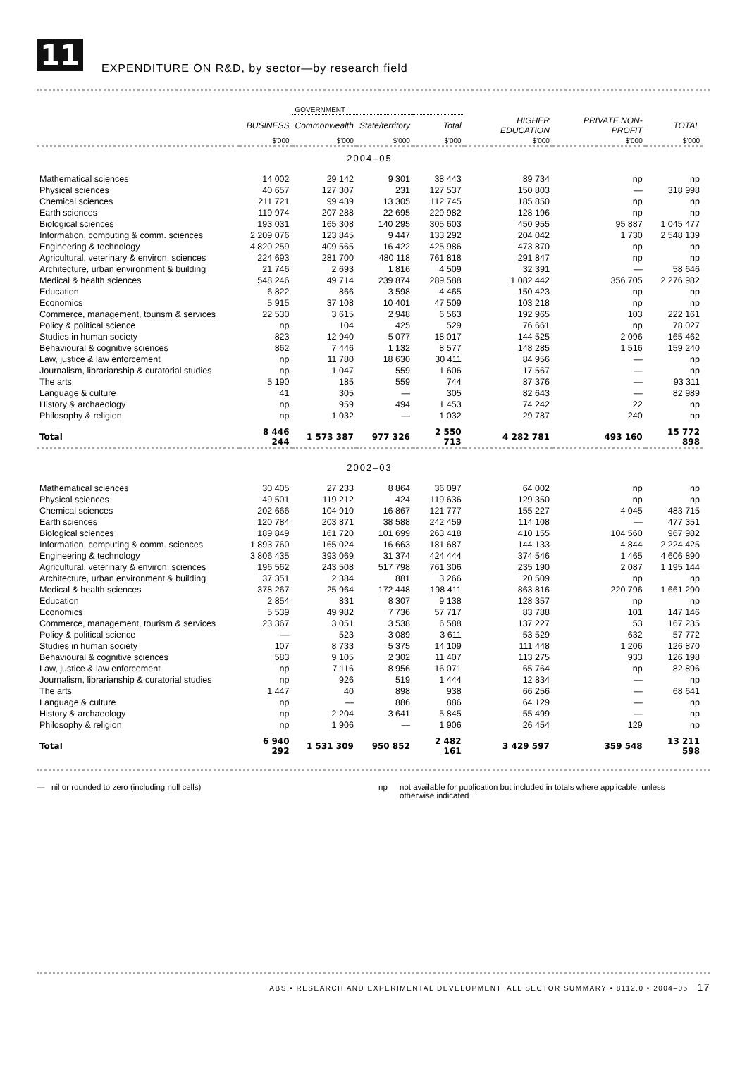11
EXPENDITURE ON R&D, by sector—by research field
| | | GOVERNMENT | | | | | |
| --- | --- | --- | --- | --- | --- | --- | --- |
| | BUSINESS | Commonwealth | State/territory | Total | HIGHER EDUCATION | PRIVATE NON-PROFIT | TOTAL |
| | $'000 | $'000 | $'000 | $'000 | $'000 | $'000 | $'000 |
| 2004–05 | | | | | | | |
| Mathematical sciences | 14 002 | 29 142 | 9 301 | 38 443 | 89 734 | np | np |
| Physical sciences | 40 657 | 127 307 | 231 | 127 537 | 150 803 | — | 318 998 |
| Chemical sciences | 211 721 | 99 439 | 13 305 | 112 745 | 185 850 | np | np |
| Earth sciences | 119 974 | 207 288 | 22 695 | 229 982 | 128 196 | np | np |
| Biological sciences | 193 031 | 165 308 | 140 295 | 305 603 | 450 955 | 95 887 | 1 045 477 |
| Information, computing & comm. sciences | 2 209 076 | 123 845 | 9 447 | 133 292 | 204 042 | 1 730 | 2 548 139 |
| Engineering & technology | 4 820 259 | 409 565 | 16 422 | 425 986 | 473 870 | np | np |
| Agricultural, veterinary & environ. sciences | 224 693 | 281 700 | 480 118 | 761 818 | 291 847 | np | np |
| Architecture, urban environment & building | 21 746 | 2 693 | 1 816 | 4 509 | 32 391 | — | 58 646 |
| Medical & health sciences | 548 246 | 49 714 | 239 874 | 289 588 | 1 082 442 | 356 705 | 2 276 982 |
| Education | 6 822 | 866 | 3 598 | 4 465 | 150 423 | np | np |
| Economics | 5 915 | 37 108 | 10 401 | 47 509 | 103 218 | np | np |
| Commerce, management, tourism & services | 22 530 | 3 615 | 2 948 | 6 563 | 192 965 | 103 | 222 161 |
| Policy & political science | np | 104 | 425 | 529 | 76 661 | np | 78 027 |
| Studies in human society | 823 | 12 940 | 5 077 | 18 017 | 144 525 | 2 096 | 165 462 |
| Behavioural & cognitive sciences | 862 | 7 446 | 1 132 | 8 577 | 148 285 | 1 516 | 159 240 |
| Law, justice & law enforcement | np | 11 780 | 18 630 | 30 411 | 84 956 | — | np |
| Journalism, librarianship & curatorial studies | np | 1 047 | 559 | 1 606 | 17 567 | — | np |
| The arts | 5 190 | 185 | 559 | 744 | 87 376 | — | 93 311 |
| Language & culture | 41 | 305 | — | 305 | 82 643 | — | 82 989 |
| History & archaeology | np | 959 | 494 | 1 453 | 74 242 | 22 | np |
| Philosophy & religion | np | 1 032 | — | 1 032 | 29 787 | 240 | np |
| Total | 8 446 244 | 1 573 387 | 977 326 | 2 550 713 | 4 282 781 | 493 160 | 15 772 898 |
| 2002–03 | | | | | | | |
| Mathematical sciences | 30 405 | 27 233 | 8 864 | 36 097 | 64 002 | np | np |
| Physical sciences | 49 501 | 119 212 | 424 | 119 636 | 129 350 | np | np |
| Chemical sciences | 202 666 | 104 910 | 16 867 | 121 777 | 155 227 | 4 045 | 483 715 |
| Earth sciences | 120 784 | 203 871 | 38 588 | 242 459 | 114 108 | — | 477 351 |
| Biological sciences | 189 849 | 161 720 | 101 699 | 263 418 | 410 155 | 104 560 | 967 982 |
| Information, computing & comm. sciences | 1 893 760 | 165 024 | 16 663 | 181 687 | 144 133 | 4 844 | 2 224 425 |
| Engineering & technology | 3 806 435 | 393 069 | 31 374 | 424 444 | 374 546 | 1 465 | 4 606 890 |
| Agricultural, veterinary & environ. sciences | 196 562 | 243 508 | 517 798 | 761 306 | 235 190 | 2 087 | 1 195 144 |
| Architecture, urban environment & building | 37 351 | 2 384 | 881 | 3 266 | 20 509 | np | np |
| Medical & health sciences | 378 267 | 25 964 | 172 448 | 198 411 | 863 816 | 220 796 | 1 661 290 |
| Education | 2 854 | 831 | 8 307 | 9 138 | 128 357 | np | np |
| Economics | 5 539 | 49 982 | 7 736 | 57 717 | 83 788 | 101 | 147 146 |
| Commerce, management, tourism & services | 23 367 | 3 051 | 3 538 | 6 588 | 137 227 | 53 | 167 235 |
| Policy & political science | — | 523 | 3 089 | 3 611 | 53 529 | 632 | 57 772 |
| Studies in human society | 107 | 8 733 | 5 375 | 14 109 | 111 448 | 1 206 | 126 870 |
| Behavioural & cognitive sciences | 583 | 9 105 | 2 302 | 11 407 | 113 275 | 933 | 126 198 |
| Law, justice & law enforcement | np | 7 116 | 8 956 | 16 071 | 65 764 | np | 82 896 |
| Journalism, librarianship & curatorial studies | np | 926 | 519 | 1 444 | 12 834 | — | np |
| The arts | 1 447 | 40 | 898 | 938 | 66 256 | — | 68 641 |
| Language & culture | np | — | 886 | 886 | 64 129 | — | np |
| History & archaeology | np | 2 204 | 3 641 | 5 845 | 55 499 | — | np |
| Philosophy & religion | np | 1 906 | — | 1 906 | 26 454 | 129 | np |
| Total | 6 940 292 | 1 531 309 | 950 852 | 2 482 161 | 3 429 597 | 359 548 | 13 211 598 |
— nil or rounded to zero (including null cells) np not available for publication but included in totals where applicable, unless otherwise indicated
ABS • RESEARCH AND EXPERIMENTAL DEVELOPMENT, ALL SECTOR SUMMARY • 8112.0 • 2004–05 17